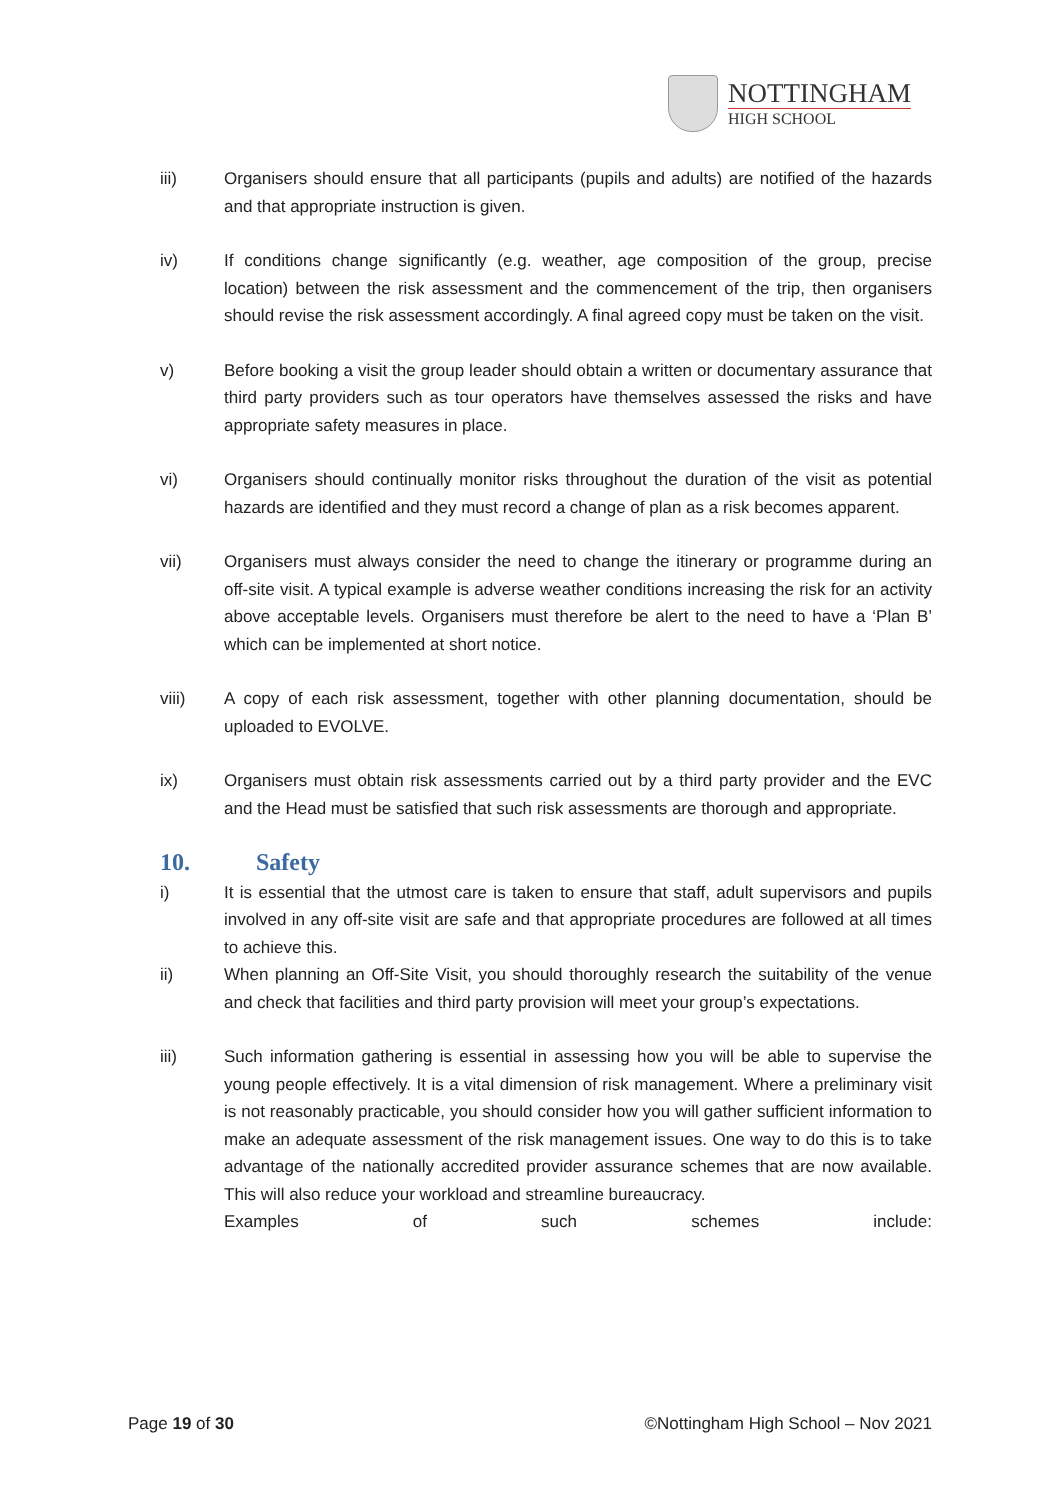NOTTINGHAM
HIGH SCHOOL
iii) Organisers should ensure that all participants (pupils and adults) are notified of the hazards and that appropriate instruction is given.
iv) If conditions change significantly (e.g. weather, age composition of the group, precise location) between the risk assessment and the commencement of the trip, then organisers should revise the risk assessment accordingly. A final agreed copy must be taken on the visit.
v) Before booking a visit the group leader should obtain a written or documentary assurance that third party providers such as tour operators have themselves assessed the risks and have appropriate safety measures in place.
vi) Organisers should continually monitor risks throughout the duration of the visit as potential hazards are identified and they must record a change of plan as a risk becomes apparent.
vii) Organisers must always consider the need to change the itinerary or programme during an off-site visit. A typical example is adverse weather conditions increasing the risk for an activity above acceptable levels. Organisers must therefore be alert to the need to have a ‘Plan B’ which can be implemented at short notice.
viii) A copy of each risk assessment, together with other planning documentation, should be uploaded to EVOLVE.
ix) Organisers must obtain risk assessments carried out by a third party provider and the EVC and the Head must be satisfied that such risk assessments are thorough and appropriate.
10. Safety
i) It is essential that the utmost care is taken to ensure that staff, adult supervisors and pupils involved in any off-site visit are safe and that appropriate procedures are followed at all times to achieve this.
ii) When planning an Off-Site Visit, you should thoroughly research the suitability of the venue and check that facilities and third party provision will meet your group’s expectations.
iii) Such information gathering is essential in assessing how you will be able to supervise the young people effectively. It is a vital dimension of risk management. Where a preliminary visit is not reasonably practicable, you should consider how you will gather sufficient information to make an adequate assessment of the risk management issues. One way to do this is to take advantage of the nationally accredited provider assurance schemes that are now available. This will also reduce your workload and streamline bureaucracy.
Examples of such schemes include:
Page 19 of 30 ©Nottingham High School – Nov 2021